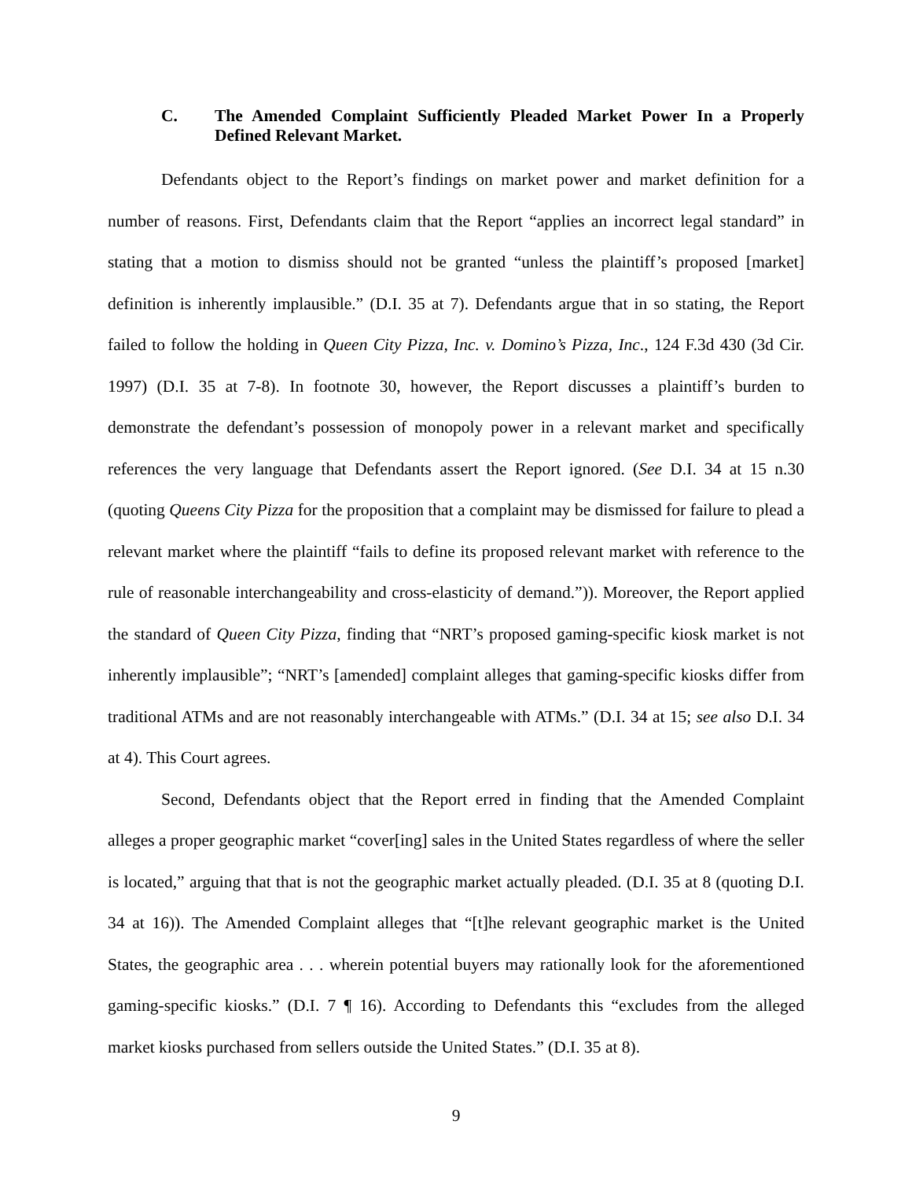C. The Amended Complaint Sufficiently Pleaded Market Power In a Properly Defined Relevant Market.
Defendants object to the Report’s findings on market power and market definition for a number of reasons. First, Defendants claim that the Report “applies an incorrect legal standard” in stating that a motion to dismiss should not be granted “unless the plaintiff’s proposed [market] definition is inherently implausible.” (D.I. 35 at 7). Defendants argue that in so stating, the Report failed to follow the holding in Queen City Pizza, Inc. v. Domino’s Pizza, Inc., 124 F.3d 430 (3d Cir. 1997) (D.I. 35 at 7-8). In footnote 30, however, the Report discusses a plaintiff’s burden to demonstrate the defendant’s possession of monopoly power in a relevant market and specifically references the very language that Defendants assert the Report ignored. (See D.I. 34 at 15 n.30 (quoting Queens City Pizza for the proposition that a complaint may be dismissed for failure to plead a relevant market where the plaintiff “fails to define its proposed relevant market with reference to the rule of reasonable interchangeability and cross-elasticity of demand.”)). Moreover, the Report applied the standard of Queen City Pizza, finding that “NRT’s proposed gaming-specific kiosk market is not inherently implausible”; “NRT’s [amended] complaint alleges that gaming-specific kiosks differ from traditional ATMs and are not reasonably interchangeable with ATMs.” (D.I. 34 at 15; see also D.I. 34 at 4). This Court agrees.
Second, Defendants object that the Report erred in finding that the Amended Complaint alleges a proper geographic market “cover[ing] sales in the United States regardless of where the seller is located,” arguing that that is not the geographic market actually pleaded. (D.I. 35 at 8 (quoting D.I. 34 at 16)). The Amended Complaint alleges that “[t]he relevant geographic market is the United States, the geographic area . . . wherein potential buyers may rationally look for the aforementioned gaming-specific kiosks.” (D.I. 7 ¶ 16). According to Defendants this “excludes from the alleged market kiosks purchased from sellers outside the United States.” (D.I. 35 at 8).
9